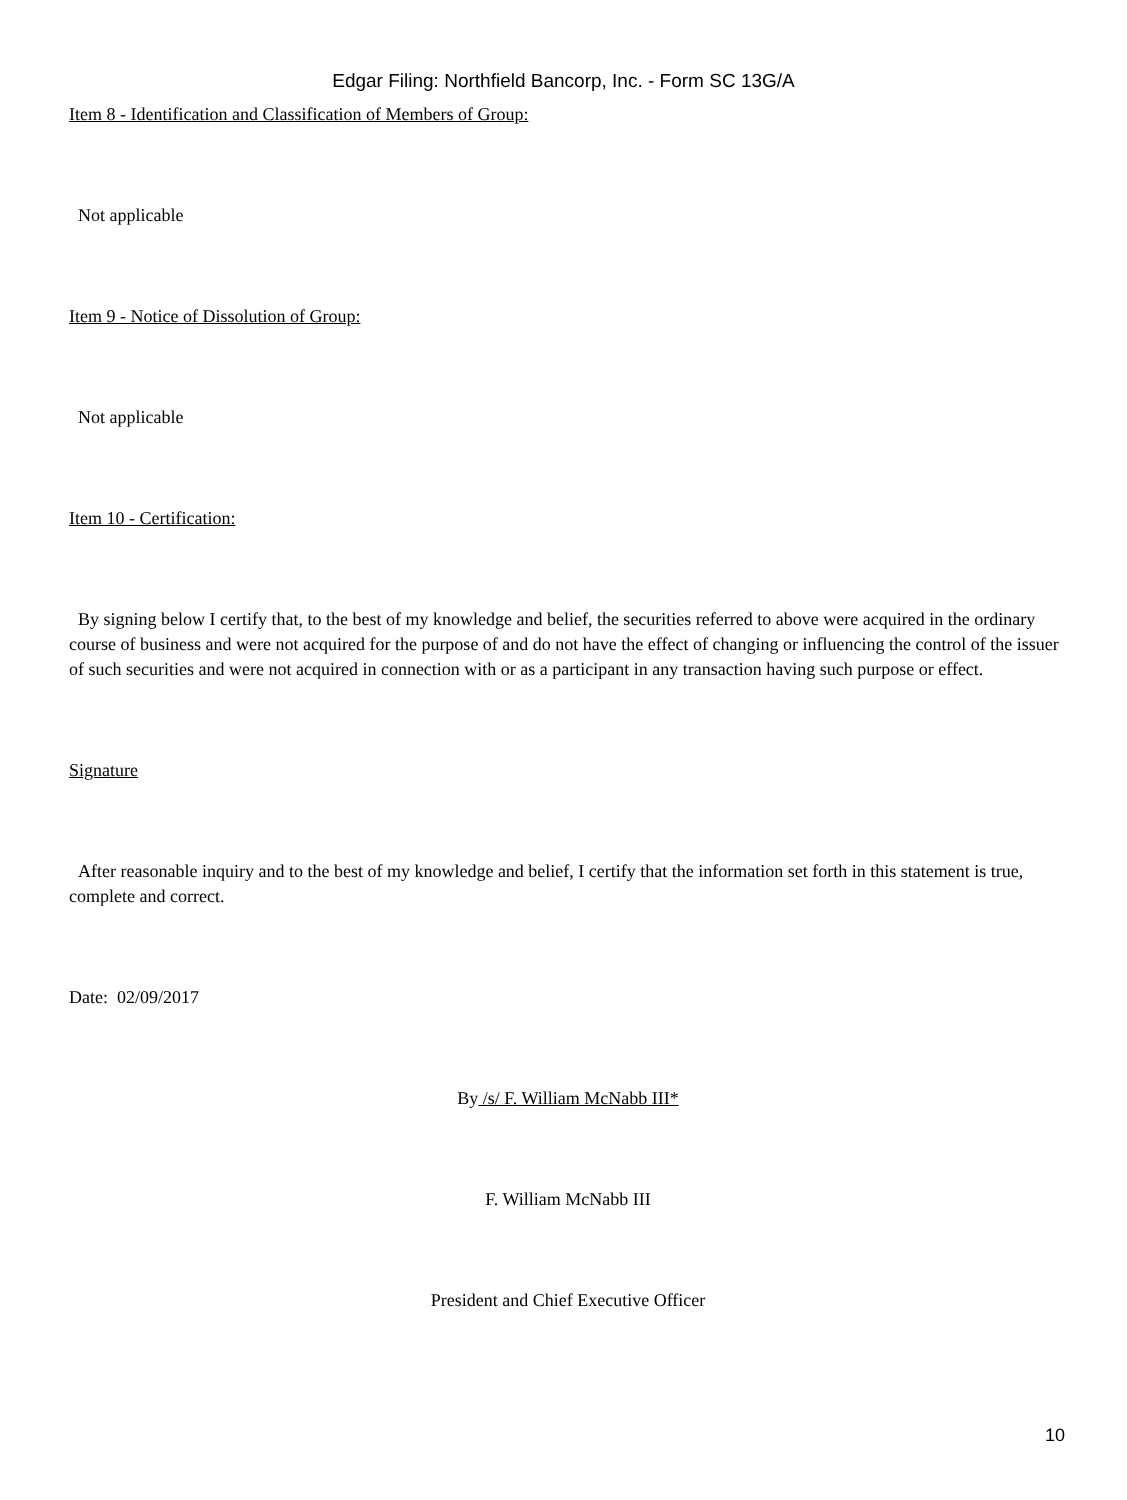Edgar Filing: Northfield Bancorp, Inc. - Form SC 13G/A
Item 8 - Identification and Classification of Members of Group:
Not applicable
Item 9 - Notice of Dissolution of Group:
Not applicable
Item 10 - Certification:
By signing below I certify that, to the best of my knowledge and belief, the securities referred to above were acquired in the ordinary course of business and were not acquired for the purpose of and do not have the effect of changing or influencing the control of the issuer of such securities and were not acquired in connection with or as a participant in any transaction having such purpose or effect.
Signature
After reasonable inquiry and to the best of my knowledge and belief, I certify that the information set forth in this statement is true, complete and correct.
Date: 02/09/2017
By /s/ F. William McNabb III*
F. William McNabb III
President and Chief Executive Officer
10